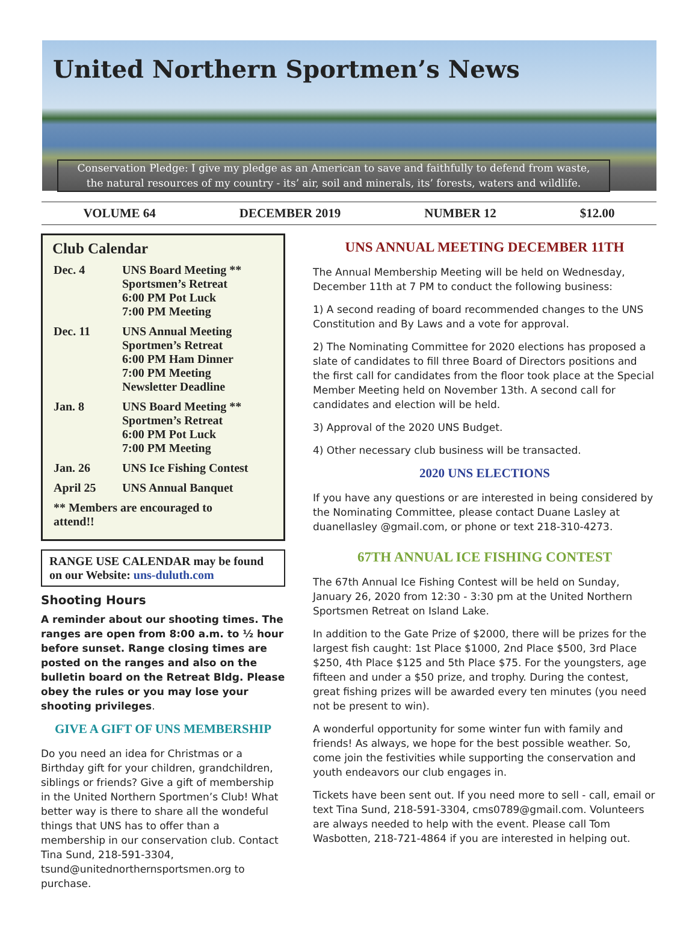United Northern Sportmen’s News
Conservation Pledge: I give my pledge as an American to save and faithfully to defend from waste,
the natural resources of my country - its’ air, soil and minerals, its’ forests, waters and wildlife.
VOLUME 64 DECEMBER 2019 NUMBER 12 $12.00
Club Calendar
| Dec. 4 | UNS Board Meeting ** Sportsmen’s Retreat 6:00 PM Pot Luck 7:00 PM Meeting |
| Dec. 11 | UNS Annual Meeting Sportmen’s Retreat 6:00 PM Ham Dinner 7:00 PM Meeting Newsletter Deadline |
| Jan. 8 | UNS Board Meeting ** Sportmen’s Retreat 6:00 PM Pot Luck 7:00 PM Meeting |
| Jan. 26 | UNS Ice Fishing Contest |
| April 25 | UNS Annual Banquet |
| ** Members are encouraged to attend!! | |
RANGE USE CALENDAR may be found on our Website: uns-duluth.com
Shooting Hours
A reminder about our shooting times. The ranges are open from 8:00 a.m. to ½ hour before sunset. Range closing times are posted on the ranges and also on the bulletin board on the Retreat Bldg. Please obey the rules or you may lose your shooting privileges.
GIVE A GIFT OF UNS MEMBERSHIP
Do you need an idea for Christmas or a Birthday gift for your children, grandchildren, siblings or friends? Give a gift of membership in the United Northern Sportmen’s Club! What better way is there to share all the wondeful things that UNS has to offer than a membership in our conservation club. Contact Tina Sund, 218-591-3304, tsund@unitednorthernsportsmen.org to purchase.
UNS ANNUAL MEETING DECEMBER 11TH
The Annual Membership Meeting will be held on Wednesday, December 11th at 7 PM to conduct the following business:
1) A second reading of board recommended changes to the UNS Constitution and By Laws and a vote for approval.
2) The Nominating Committee for 2020 elections has proposed a slate of candidates to fill three Board of Directors positions and the first call for candidates from the floor took place at the Special Member Meeting held on November 13th. A second call for candidates and election will be held.
3) Approval of the 2020 UNS Budget.
4) Other necessary club business will be transacted.
2020 UNS ELECTIONS
If you have any questions or are interested in being considered by the Nominating Committee, please contact Duane Lasley at duanellasley @gmail.com, or phone or text 218-310-4273.
67TH ANNUAL ICE FISHING CONTEST
The 67th Annual Ice Fishing Contest will be held on Sunday, January 26, 2020 from 12:30 - 3:30 pm at the United Northern Sportsmen Retreat on Island Lake.
In addition to the Gate Prize of $2000, there will be prizes for the largest fish caught: 1st Place $1000, 2nd Place $500, 3rd Place $250, 4th Place $125 and 5th Place $75. For the youngsters, age fifteen and under a $50 prize, and trophy. During the contest, great fishing prizes will be awarded every ten minutes (you need not be present to win).
A wonderful opportunity for some winter fun with family and friends! As always, we hope for the best possible weather. So, come join the festivities while supporting the conservation and youth endeavors our club engages in.
Tickets have been sent out. If you need more to sell - call, email or text Tina Sund, 218-591-3304, cms0789@gmail.com. Volunteers are always needed to help with the event. Please call Tom Wasbotten, 218-721-4864 if you are interested in helping out.